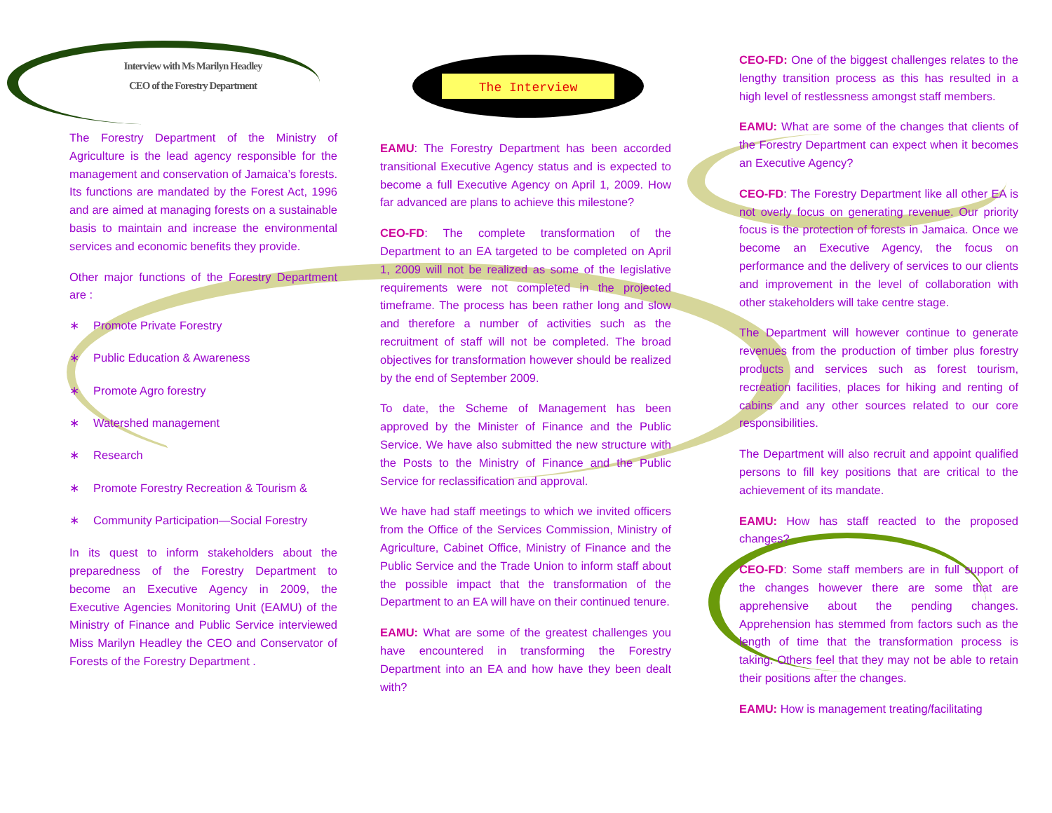The Interview
Interview with Ms Marilyn Headley
CEO of the Forestry Department
The Forestry Department of the Ministry of Agriculture is the lead agency responsible for the management and conservation of Jamaica’s forests. Its functions are mandated by the Forest Act, 1996 and are aimed at managing forests on a sustainable basis to maintain and increase the environmental services and economic benefits they provide.
Other major functions of the Forestry Department are :
∗ Promote Private Forestry
∗ Public Education & Awareness
∗ Promote Agro forestry
∗ Watershed management
∗ Research
∗ Promote Forestry Recreation & Tourism &
∗ Community Participation—Social Forestry
In its quest to inform stakeholders about the preparedness of the Forestry Department to become an Executive Agency in 2009, the Executive Agencies Monitoring Unit (EAMU) of the Ministry of Finance and Public Service interviewed Miss Marilyn Headley the CEO and Conservator of Forests of the Forestry Department .
EAMU: The Forestry Department has been accorded transitional Executive Agency status and is expected to become a full Executive Agency on April 1, 2009. How far advanced are plans to achieve this milestone?
CEO-FD: The complete transformation of the Department to an EA targeted to be completed on April 1, 2009 will not be realized as some of the legislative requirements were not completed in the projected timeframe. The process has been rather long and slow and therefore a number of activities such as the recruitment of staff will not be completed. The broad objectives for transformation however should be realized by the end of September 2009.
To date, the Scheme of Management has been approved by the Minister of Finance and the Public Service. We have also submitted the new structure with the Posts to the Ministry of Finance and the Public Service for reclassification and approval.
We have had staff meetings to which we invited officers from the Office of the Services Commission, Ministry of Agriculture, Cabinet Office, Ministry of Finance and the Public Service and the Trade Union to inform staff about the possible impact that the transformation of the Department to an EA will have on their continued tenure.
EAMU: What are some of the greatest challenges you have encountered in transforming the Forestry Department into an EA and how have they been dealt with?
CEO-FD: One of the biggest challenges relates to the lengthy transition process as this has resulted in a high level of restlessness amongst staff members.
EAMU: What are some of the changes that clients of the Forestry Department can expect when it becomes an Executive Agency?
CEO-FD: The Forestry Department like all other EA is not overly focus on generating revenue. Our priority focus is the protection of forests in Jamaica. Once we become an Executive Agency, the focus on performance and the delivery of services to our clients and improvement in the level of collaboration with other stakeholders will take centre stage.
The Department will however continue to generate revenues from the production of timber plus forestry products and services such as forest tourism, recreation facilities, places for hiking and renting of cabins and any other sources related to our core responsibilities.
The Department will also recruit and appoint qualified persons to fill key positions that are critical to the achievement of its mandate.
EAMU: How has staff reacted to the proposed changes?
CEO-FD: Some staff members are in full support of the changes however there are some that are apprehensive about the pending changes. Apprehension has stemmed from factors such as the length of time that the transformation process is taking. Others feel that they may not be able to retain their positions after the changes.
EAMU: How is management treating/facilitating